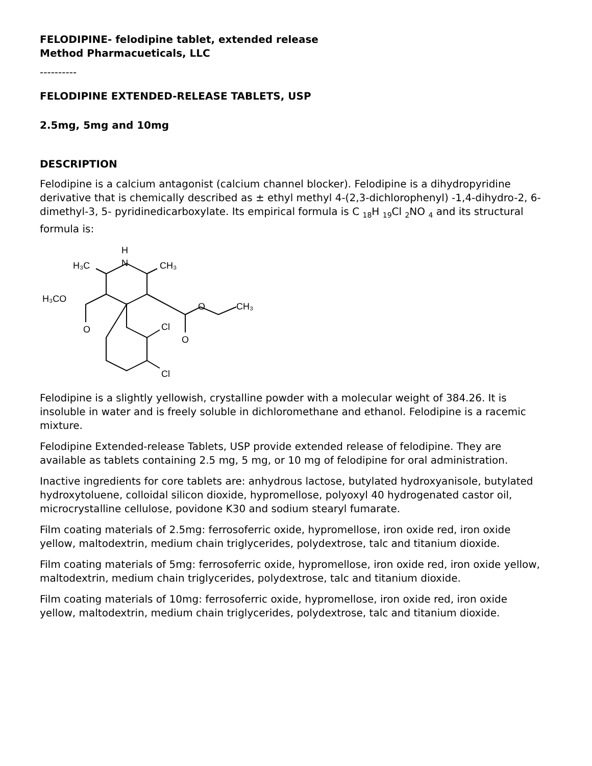FELODIPINE- felodipine tablet, extended release
Method Pharmacueticals, LLC
----------
FELODIPINE EXTENDED-RELEASE TABLETS, USP
2.5mg, 5mg and 10mg
DESCRIPTION
Felodipine is a calcium antagonist (calcium channel blocker). Felodipine is a dihydropyridine derivative that is chemically described as ± ethyl methyl 4-(2,3-dichlorophenyl) -1,4-dihydro-2, 6-dimethyl-3, 5- pyridinedicarboxylate. Its empirical formula is C <sub>18</sub>H <sub>19</sub>Cl <sub>2</sub>NO <sub>4</sub> and its structural formula is:
H
N
H₃C
CH₃
H₃CO
O
O
CH₃
O
Cl
Cl
Felodipine is a slightly yellowish, crystalline powder with a molecular weight of 384.26. It is insoluble in water and is freely soluble in dichloromethane and ethanol. Felodipine is a racemic mixture.
Felodipine Extended-release Tablets, USP provide extended release of felodipine. They are available as tablets containing 2.5 mg, 5 mg, or 10 mg of felodipine for oral administration.
Inactive ingredients for core tablets are: anhydrous lactose, butylated hydroxyanisole, butylated hydroxytoluene, colloidal silicon dioxide, hypromellose, polyoxyl 40 hydrogenated castor oil, microcrystalline cellulose, povidone K30 and sodium stearyl fumarate.
Film coating materials of 2.5mg: ferrosoferric oxide, hypromellose, iron oxide red, iron oxide yellow, maltodextrin, medium chain triglycerides, polydextrose, talc and titanium dioxide.
Film coating materials of 5mg: ferrosoferric oxide, hypromellose, iron oxide red, iron oxide yellow, maltodextrin, medium chain triglycerides, polydextrose, talc and titanium dioxide.
Film coating materials of 10mg: ferrosoferric oxide, hypromellose, iron oxide red, iron oxide yellow, maltodextrin, medium chain triglycerides, polydextrose, talc and titanium dioxide.